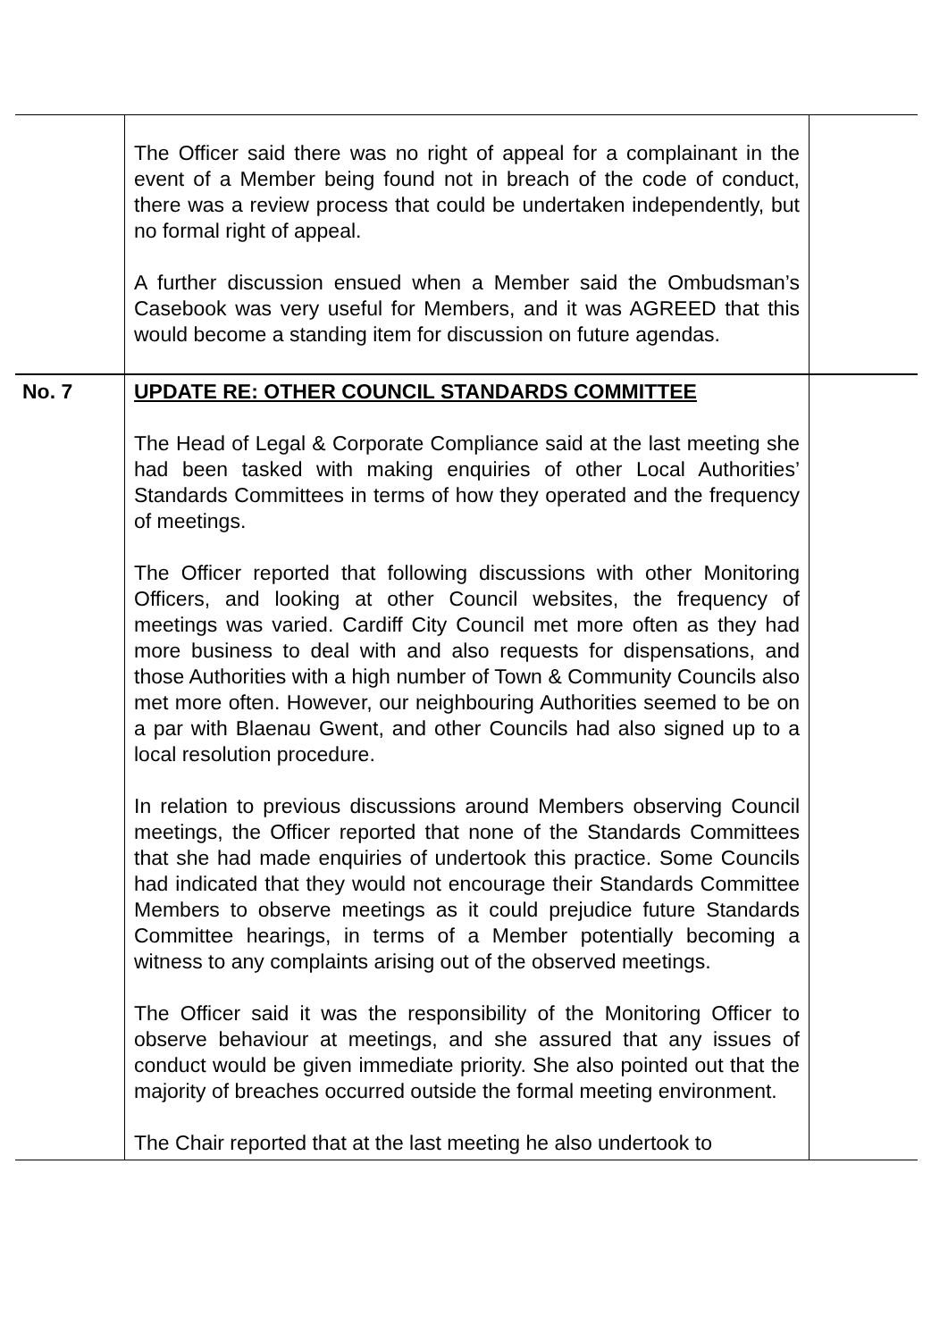| | The Officer said there was no right of appeal for a complainant in the event of a Member being found not in breach of the code of conduct, there was a review process that could be undertaken independently, but no formal right of appeal. A further discussion ensued when a Member said the Ombudsman’s Casebook was very useful for Members, and it was AGREED that this would become a standing item for discussion on future agendas. | |
| No. 7 | UPDATE RE: OTHER COUNCIL STANDARDS COMMITTEE The Head of Legal & Corporate Compliance said at the last meeting she had been tasked with making enquiries of other Local Authorities’ Standards Committees in terms of how they operated and the frequency of meetings. The Officer reported that following discussions with other Monitoring Officers, and looking at other Council websites, the frequency of meetings was varied. Cardiff City Council met more often as they had more business to deal with and also requests for dispensations, and those Authorities with a high number of Town & Community Councils also met more often. However, our neighbouring Authorities seemed to be on a par with Blaenau Gwent, and other Councils had also signed up to a local resolution procedure. In relation to previous discussions around Members observing Council meetings, the Officer reported that none of the Standards Committees that she had made enquiries of undertook this practice. Some Councils had indicated that they would not encourage their Standards Committee Members to observe meetings as it could prejudice future Standards Committee hearings, in terms of a Member potentially becoming a witness to any complaints arising out of the observed meetings. The Officer said it was the responsibility of the Monitoring Officer to observe behaviour at meetings, and she assured that any issues of conduct would be given immediate priority. She also pointed out that the majority of breaches occurred outside the formal meeting environment. The Chair reported that at the last meeting he also undertook to | |